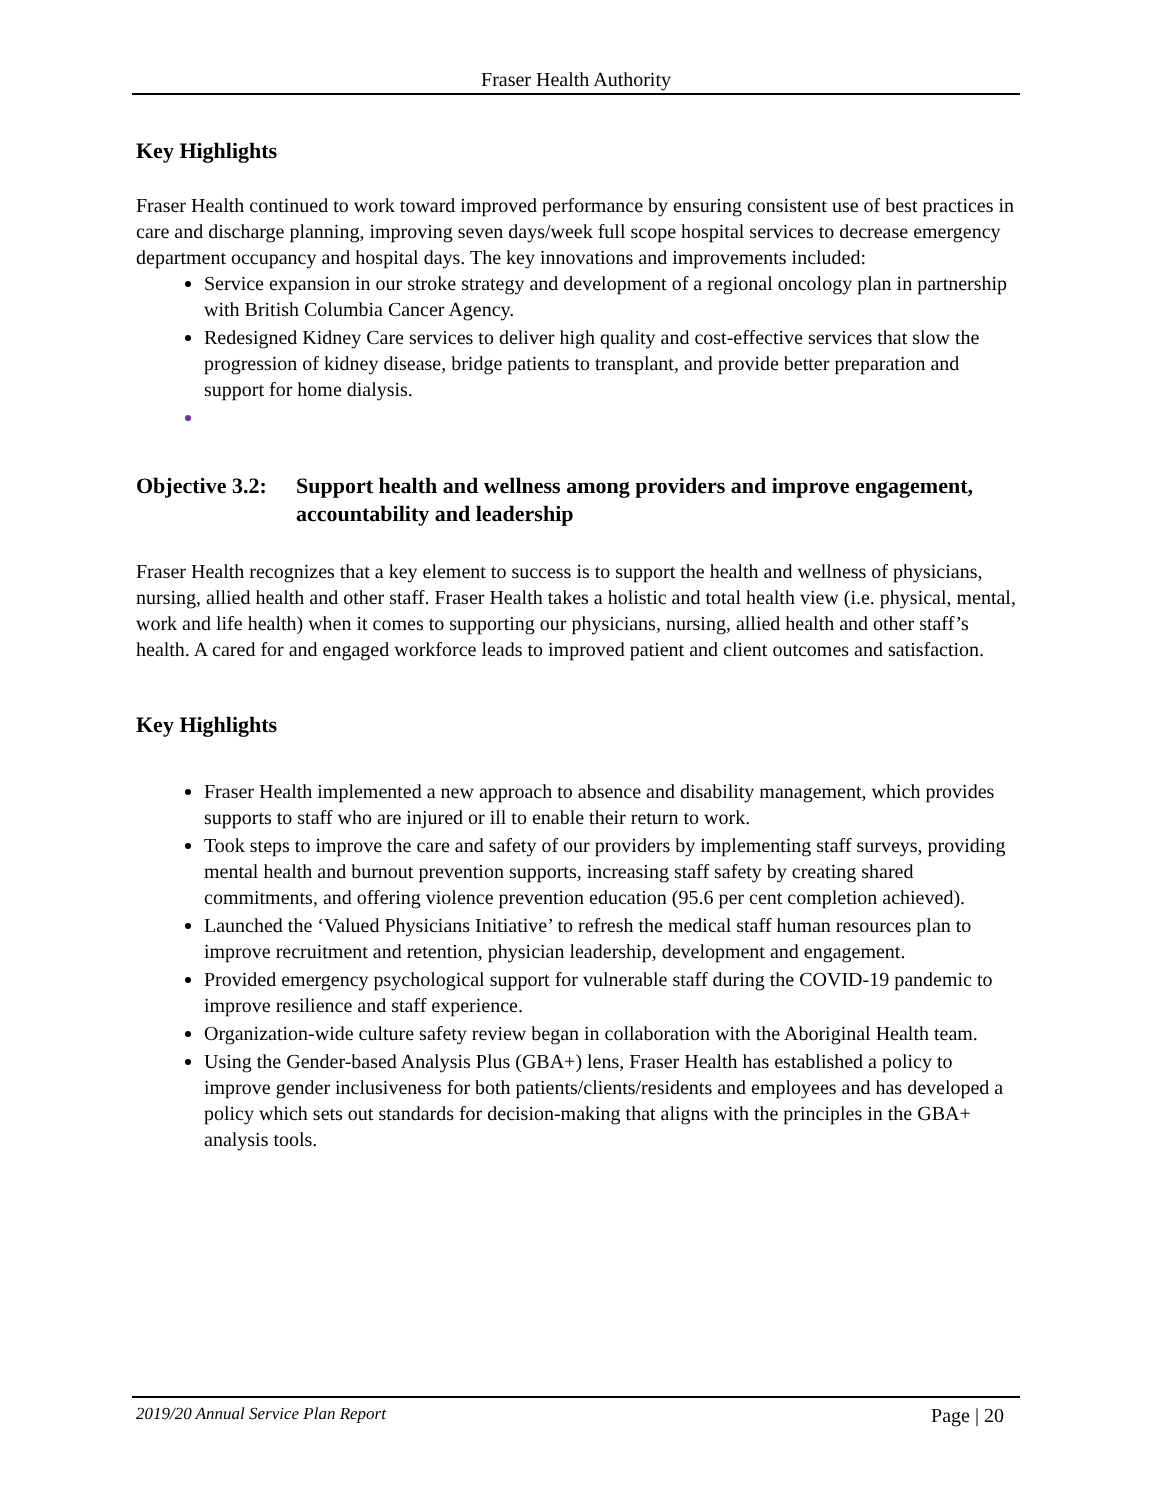Fraser Health Authority
Key Highlights
Fraser Health continued to work toward improved performance by ensuring consistent use of best practices in care and discharge planning, improving seven days/week full scope hospital services to decrease emergency department occupancy and hospital days. The key innovations and improvements included:
Service expansion in our stroke strategy and development of a regional oncology plan in partnership with British Columbia Cancer Agency.
Redesigned Kidney Care services to deliver high quality and cost-effective services that slow the progression of kidney disease, bridge patients to transplant, and provide better preparation and support for home dialysis.
Objective 3.2: Support health and wellness among providers and improve engagement, accountability and leadership
Fraser Health recognizes that a key element to success is to support the health and wellness of physicians, nursing, allied health and other staff. Fraser Health takes a holistic and total health view (i.e. physical, mental, work and life health) when it comes to supporting our physicians, nursing, allied health and other staff’s health. A cared for and engaged workforce leads to improved patient and client outcomes and satisfaction.
Key Highlights
Fraser Health implemented a new approach to absence and disability management, which provides supports to staff who are injured or ill to enable their return to work.
Took steps to improve the care and safety of our providers by implementing staff surveys, providing mental health and burnout prevention supports, increasing staff safety by creating shared commitments, and offering violence prevention education (95.6 per cent completion achieved).
Launched the ‘Valued Physicians Initiative’ to refresh the medical staff human resources plan to improve recruitment and retention, physician leadership, development and engagement.
Provided emergency psychological support for vulnerable staff during the COVID-19 pandemic to improve resilience and staff experience.
Organization-wide culture safety review began in collaboration with the Aboriginal Health team.
Using the Gender-based Analysis Plus (GBA+) lens, Fraser Health has established a policy to improve gender inclusiveness for both patients/clients/residents and employees and has developed a policy which sets out standards for decision-making that aligns with the principles in the GBA+ analysis tools.
2019/20 Annual Service Plan Report Page | 20